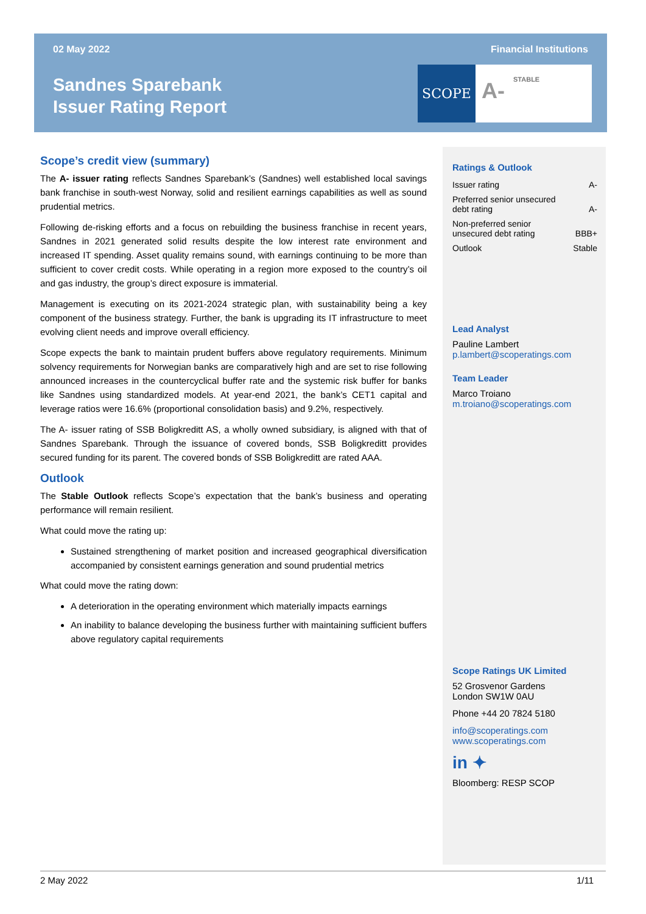02 May 2022 Financial Institutions
Sandnes Sparebank
Issuer Rating Report
SCOPE
A-
STABLE
Scope’s credit view (summary)
The A- issuer rating reflects Sandnes Sparebank’s (Sandnes) well established local savings bank franchise in south-west Norway, solid and resilient earnings capabilities as well as sound prudential metrics.
Following de-risking efforts and a focus on rebuilding the business franchise in recent years, Sandnes in 2021 generated solid results despite the low interest rate environment and increased IT spending. Asset quality remains sound, with earnings continuing to be more than sufficient to cover credit costs. While operating in a region more exposed to the country’s oil and gas industry, the group’s direct exposure is immaterial.
Management is executing on its 2021-2024 strategic plan, with sustainability being a key component of the business strategy. Further, the bank is upgrading its IT infrastructure to meet evolving client needs and improve overall efficiency.
Scope expects the bank to maintain prudent buffers above regulatory requirements. Minimum solvency requirements for Norwegian banks are comparatively high and are set to rise following announced increases in the countercyclical buffer rate and the systemic risk buffer for banks like Sandnes using standardized models. At year-end 2021, the bank’s CET1 capital and leverage ratios were 16.6% (proportional consolidation basis) and 9.2%, respectively.
The A- issuer rating of SSB Boligkreditt AS, a wholly owned subsidiary, is aligned with that of Sandnes Sparebank. Through the issuance of covered bonds, SSB Boligkreditt provides secured funding for its parent. The covered bonds of SSB Boligkreditt are rated AAA.
Outlook
The Stable Outlook reflects Scope’s expectation that the bank’s business and operating performance will remain resilient.
What could move the rating up:
Sustained strengthening of market position and increased geographical diversification accompanied by consistent earnings generation and sound prudential metrics
What could move the rating down:
A deterioration in the operating environment which materially impacts earnings
An inability to balance developing the business further with maintaining sufficient buffers above regulatory capital requirements
Ratings & Outlook
| Issuer rating | A- |
| Preferred senior unsecured debt rating | A- |
| Non-preferred senior unsecured debt rating | BBB+ |
| Outlook | Stable |
Lead Analyst
Pauline Lambert
p.lambert@scoperatings.com
Team Leader
Marco Troiano
m.troiano@scoperatings.com
Scope Ratings UK Limited
52 Grosvenor Gardens
London SW1W 0AU
Phone +44 20 7824 5180
info@scoperatings.com
www.scoperatings.com
in ✦
Bloomberg: RESP SCOP
2 May 2022 1/11